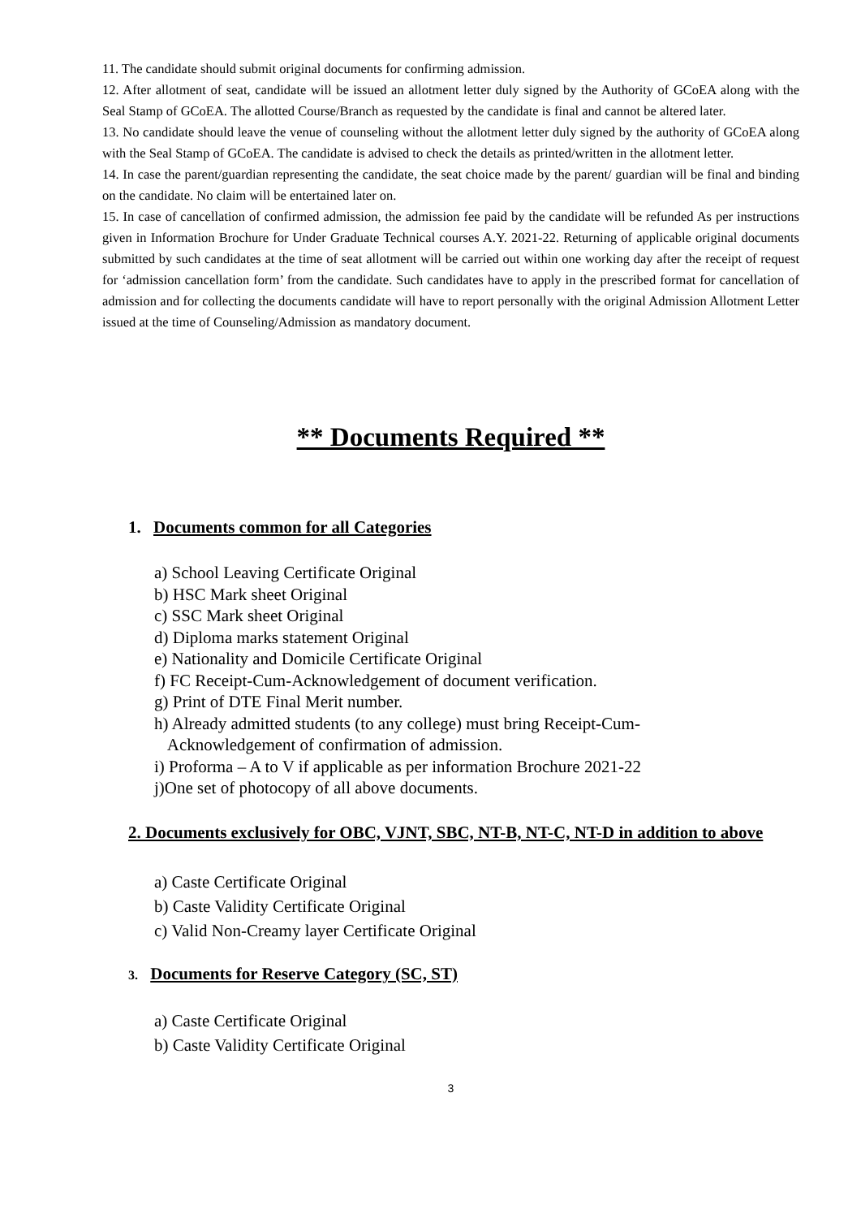11. The candidate should submit original documents for confirming admission.
12. After allotment of seat, candidate will be issued an allotment letter duly signed by the Authority of GCoEA along with the Seal Stamp of GCoEA. The allotted Course/Branch as requested by the candidate is final and cannot be altered later.
13. No candidate should leave the venue of counseling without the allotment letter duly signed by the authority of GCoEA along with the Seal Stamp of GCoEA. The candidate is advised to check the details as printed/written in the allotment letter.
14. In case the parent/guardian representing the candidate, the seat choice made by the parent/ guardian will be final and binding on the candidate. No claim will be entertained later on.
15. In case of cancellation of confirmed admission, the admission fee paid by the candidate will be refunded As per instructions given in Information Brochure for Under Graduate Technical courses A.Y. 2021-22. Returning of applicable original documents submitted by such candidates at the time of seat allotment will be carried out within one working day after the receipt of request for ‘admission cancellation form’ from the candidate. Such candidates have to apply in the prescribed format for cancellation of admission and for collecting the documents candidate will have to report personally with the original Admission Allotment Letter issued at the time of Counseling/Admission as mandatory document.
** Documents Required **
1. Documents common for all Categories
a) School Leaving Certificate Original
b) HSC Mark sheet Original
c) SSC Mark sheet Original
d) Diploma marks statement Original
e) Nationality and Domicile Certificate Original
f) FC Receipt-Cum-Acknowledgement of document verification.
g) Print of DTE Final Merit number.
h) Already admitted students (to any college) must bring Receipt-Cum-
Acknowledgement of confirmation of admission.
i) Proforma – A to V if applicable as per information Brochure 2021-22
j)One set of photocopy of all above documents.
2. Documents exclusively for OBC, VJNT, SBC, NT-B, NT-C, NT-D in addition to above
a) Caste Certificate Original
b) Caste Validity Certificate Original
c) Valid Non-Creamy layer Certificate Original
3. Documents for Reserve Category (SC, ST)
a) Caste Certificate Original
b) Caste Validity Certificate Original
3